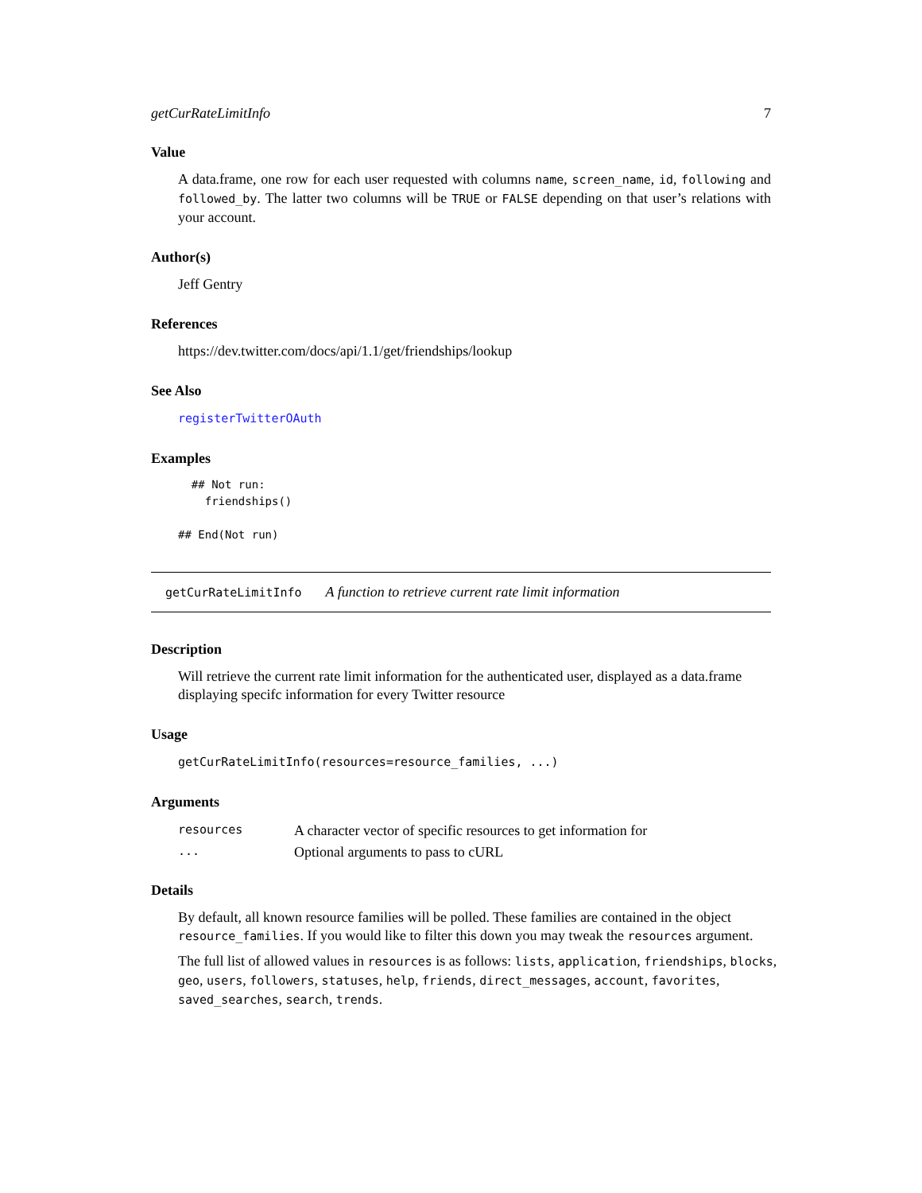getCurRateLimitInfo 7
Value
A data.frame, one row for each user requested with columns name, screen_name, id, following and followed_by. The latter two columns will be TRUE or FALSE depending on that user’s relations with your account.
Author(s)
Jeff Gentry
References
https://dev.twitter.com/docs/api/1.1/get/friendships/lookup
See Also
registerTwitterOAuth
Examples
  ## Not run: 
    friendships()

## End(Not run)
getCurRateLimitInfo A function to retrieve current rate limit information
Description
Will retrieve the current rate limit information for the authenticated user, displayed as a data.frame displaying specifc information for every Twitter resource
Usage
getCurRateLimitInfo(resources=resource_families, ...)
Arguments
| resources | A character vector of specific resources to get information for |
| ... | Optional arguments to pass to cURL |
Details
By default, all known resource families will be polled. These families are contained in the object resource_families. If you would like to filter this down you may tweak the resources argument.
The full list of allowed values in resources is as follows: lists, application, friendships, blocks, geo, users, followers, statuses, help, friends, direct_messages, account, favorites, saved_searches, search, trends.